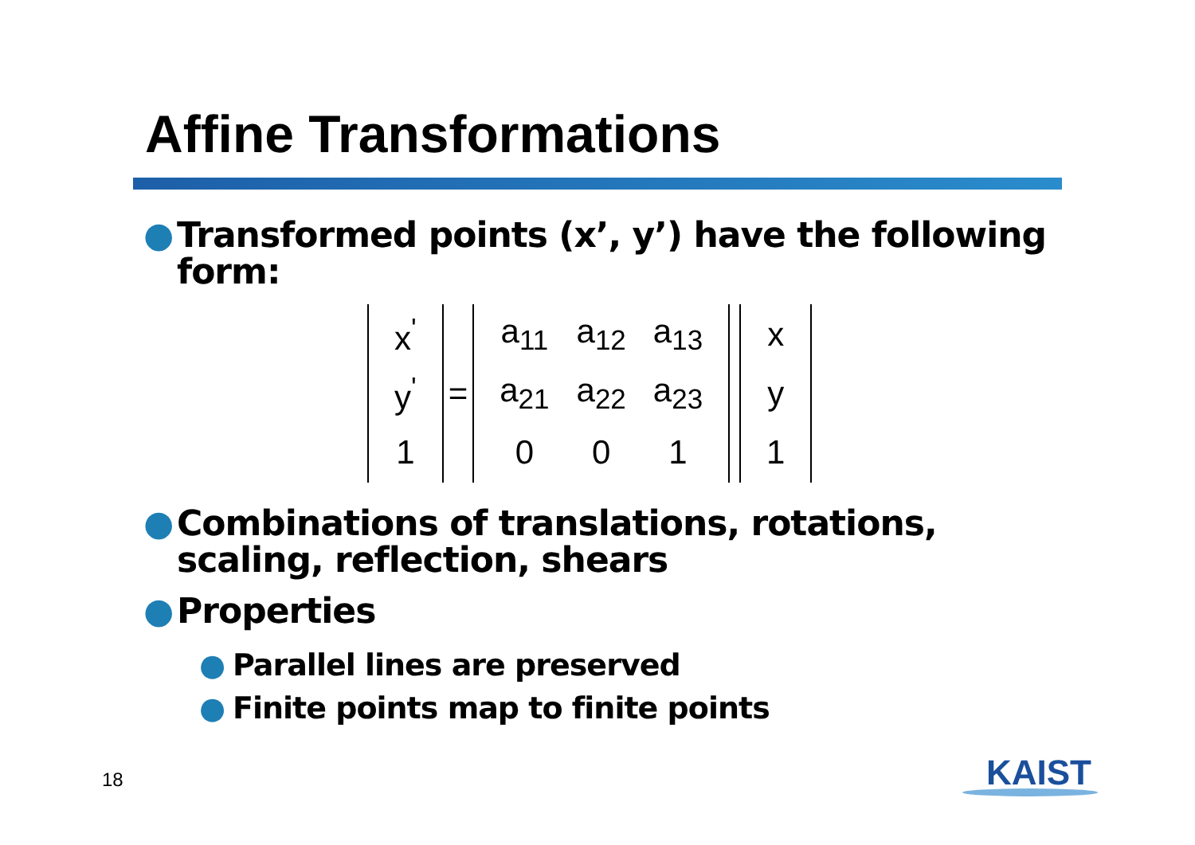Affine Transformations
● Transformed points (x’, y’) have the following form:
| x<sup>'</sup> |
| y<sup>'</sup> |
| 1 |
=
| a<sub>11</sub> | a<sub>12</sub> | a<sub>13</sub> |
| a<sub>21</sub> | a<sub>22</sub> | a<sub>23</sub> |
| 0 | 0 | 1 |
| x |
| y |
| 1 |
● Combinations of translations, rotations, scaling, reflection, shears
● Properties
● Parallel lines are preserved
● Finite points map to finite points
18 KAIST